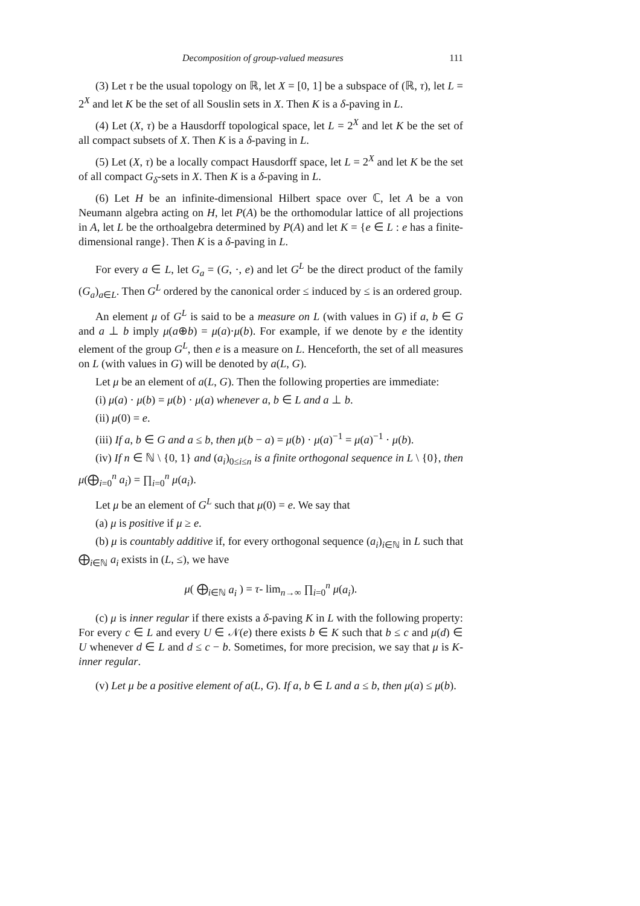Decomposition of group-valued measures 111
(3) Let τ be the usual topology on ℝ, let X = [0, 1] be a subspace of (ℝ, τ), let L = 2<sup>X</sup> and let K be the set of all Souslin sets in X. Then K is a δ-paving in L.
(4) Let (X, τ) be a Hausdorff topological space, let L = 2<sup>X</sup> and let K be the set of all compact subsets of X. Then K is a δ-paving in L.
(5) Let (X, τ) be a locally compact Hausdorff space, let L = 2<sup>X</sup> and let K be the set of all compact G<sub>δ</sub>-sets in X. Then K is a δ-paving in L.
(6) Let H be an infinite-dimensional Hilbert space over ℂ, let A be a von Neumann algebra acting on H, let P(A) be the orthomodular lattice of all projections in A, let L be the orthoalgebra determined by P(A) and let K = {e ∈ L : e has a finite-dimensional range}. Then K is a δ-paving in L.
For every a ∈ L, let G<sub>a</sub> = (G, ·, e) and let G<sup>L</sup> be the direct product of the family (G<sub>a</sub>)<sub>a∈L</sub>. Then G<sup>L</sup> ordered by the canonical order ≤ induced by ≤ is an ordered group.
An element μ of G<sup>L</sup> is said to be a measure on L (with values in G) if a, b ∈ G and a ⊥ b imply μ(a⊕b) = μ(a)·μ(b). For example, if we denote by e the identity element of the group G<sup>L</sup>, then e is a measure on L. Henceforth, the set of all measures on L (with values in G) will be denoted by a(L, G).
Let μ be an element of a(L, G). Then the following properties are immediate:
(i) μ(a) · μ(b) = μ(b) · μ(a) whenever a, b ∈ L and a ⊥ b.
(ii) μ(0) = e.
(iii) If a, b ∈ G and a ≤ b, then μ(b − a) = μ(b) · μ(a)<sup>−1</sup> = μ(a)<sup>−1</sup> · μ(b).
(iv) If n ∈ ℕ \ {0, 1} and (a<sub>i</sub>)<sub>0≤i≤n</sub> is a finite orthogonal sequence in L \ {0}, then μ(⨁<sub>i=0</sub><sup>n</sup> a<sub>i</sub>) = ∏<sub>i=0</sub><sup>n</sup> μ(a<sub>i</sub>).
Let μ be an element of G<sup>L</sup> such that μ(0) = e. We say that
(a) μ is positive if μ ≥ e.
(b) μ is countably additive if, for every orthogonal sequence (a<sub>i</sub>)<sub>i∈ℕ</sub> in L such that ⨁<sub>i∈ℕ</sub> a<sub>i</sub> exists in (L, ≤), we have
μ( ⨁<sub>i∈ℕ</sub> a<sub>i</sub> ) = τ- lim<sub>n→∞</sub> ∏<sub>i=0</sub><sup>n</sup> μ(a<sub>i</sub>).
(c) μ is inner regular if there exists a δ-paving K in L with the following property: For every c ∈ L and every U ∈ 𝒩(e) there exists b ∈ K such that b ≤ c and μ(d) ∈ U whenever d ∈ L and d ≤ c − b. Sometimes, for more precision, we say that μ is K-inner regular.
(v) Let μ be a positive element of a(L, G). If a, b ∈ L and a ≤ b, then μ(a) ≤ μ(b).